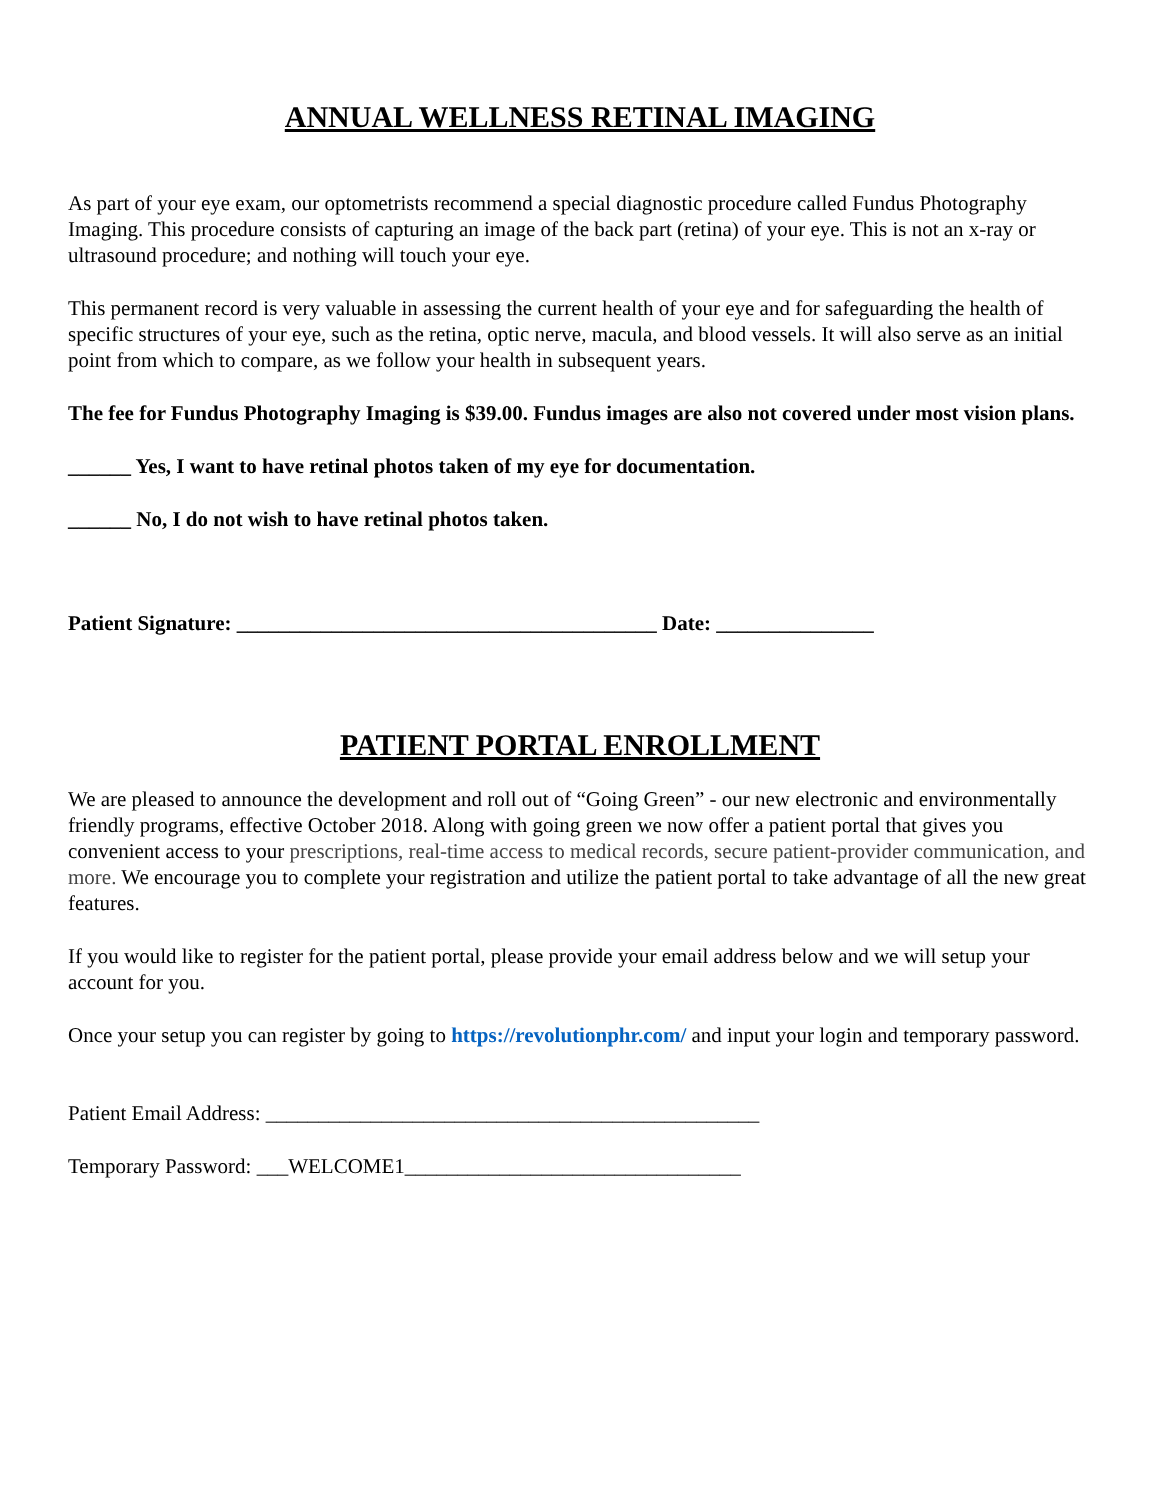ANNUAL WELLNESS RETINAL IMAGING
As part of your eye exam, our optometrists recommend a special diagnostic procedure called Fundus Photography Imaging. This procedure consists of capturing an image of the back part (retina) of your eye. This is not an x-ray or ultrasound procedure; and nothing will touch your eye.
This permanent record is very valuable in assessing the current health of your eye and for safeguarding the health of specific structures of your eye, such as the retina, optic nerve, macula, and blood vessels. It will also serve as an initial point from which to compare, as we follow your health in subsequent years.
The fee for Fundus Photography Imaging is $39.00. Fundus images are also not covered under most vision plans.
______ Yes, I want to have retinal photos taken of my eye for documentation.
______ No, I do not wish to have retinal photos taken.
Patient Signature: ________________________________________ Date: _______________
PATIENT PORTAL ENROLLMENT
We are pleased to announce the development and roll out of “Going Green” - our new electronic and environmentally friendly programs, effective October 2018. Along with going green we now offer a patient portal that gives you convenient access to your prescriptions, real-time access to medical records, secure patient-provider communication, and more. We encourage you to complete your registration and utilize the patient portal to take advantage of all the new great features.
If you would like to register for the patient portal, please provide your email address below and we will setup your account for you.
Once your setup you can register by going to https://revolutionphr.com/ and input your login and temporary password.
Patient Email Address: _______________________________________________
Temporary Password: ___WELCOME1________________________________